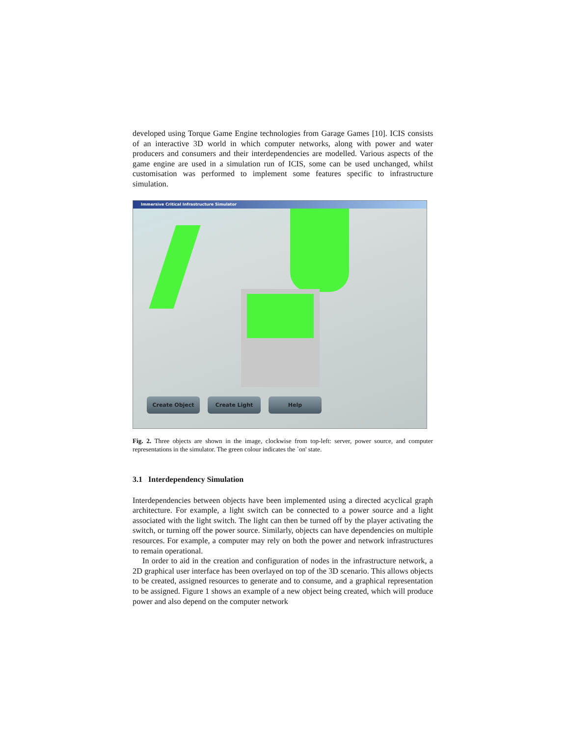developed using Torque Game Engine technologies from Garage Games [10]. ICIS consists of an interactive 3D world in which computer networks, along with power and water producers and consumers and their interdependencies are modelled. Various aspects of the game engine are used in a simulation run of ICIS, some can be used unchanged, whilst customisation was performed to implement some features specific to infrastructure simulation.
Immersive Critical Infrastructure Simulator
Create Object Create Light Help
Fig. 2. Three objects are shown in the image, clockwise from top-left: server, power source, and computer representations in the simulator. The green colour indicates the `on' state.
3.1 Interdependency Simulation
Interdependencies between objects have been implemented using a directed acyclical graph architecture. For example, a light switch can be connected to a power source and a light associated with the light switch. The light can then be turned off by the player activating the switch, or turning off the power source. Similarly, objects can have dependencies on multiple resources. For example, a computer may rely on both the power and network infrastructures to remain operational.
In order to aid in the creation and configuration of nodes in the infrastructure network, a 2D graphical user interface has been overlayed on top of the 3D scenario. This allows objects to be created, assigned resources to generate and to consume, and a graphical representation to be assigned. Figure 1 shows an example of a new object being created, which will produce power and also depend on the computer network